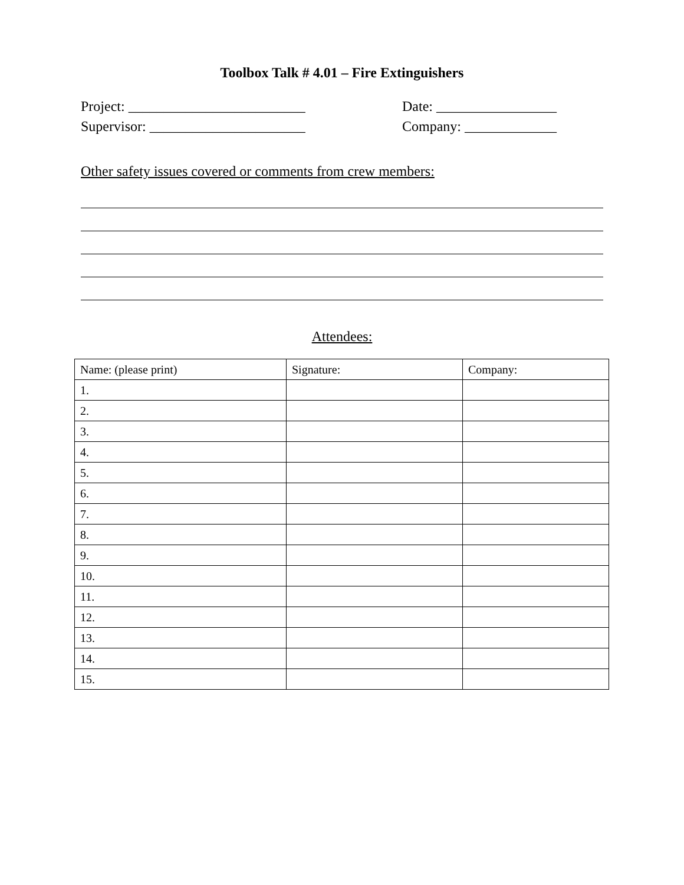Toolbox Talk # 4.01 – Fire Extinguishers
Project: _________________________ Date: _________________
Supervisor: ______________________ Company: _____________
Other safety issues covered or comments from crew members:
Attendees:
| Name: (please print) | Signature: | Company: |
| --- | --- | --- |
| 1. | | |
| 2. | | |
| 3. | | |
| 4. | | |
| 5. | | |
| 6. | | |
| 7. | | |
| 8. | | |
| 9. | | |
| 10. | | |
| 11. | | |
| 12. | | |
| 13. | | |
| 14. | | |
| 15. | | |